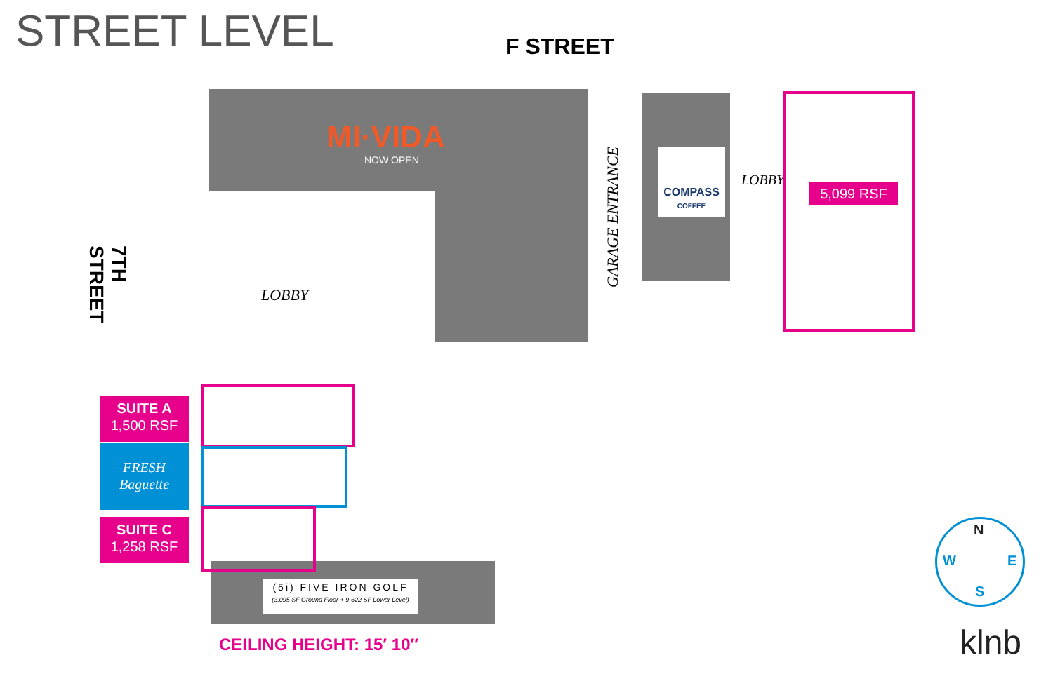STREET LEVEL F STREET
MI·VIDA
NOW OPEN
LOBBY
LOBBY
GARAGE ENTRANCE
COMPASS
COFFEE
5,099 RSF
7TH STREET
SUITE A
1,500 RSF
FRESH
Baguette
SUITE C
1,258 RSF
(5i) FIVE IRON GOLF
(3,095 SF Ground Floor + 9,622 SF Lower Level)
CEILING HEIGHT: 15′ 10″
N
W E
S
klnb